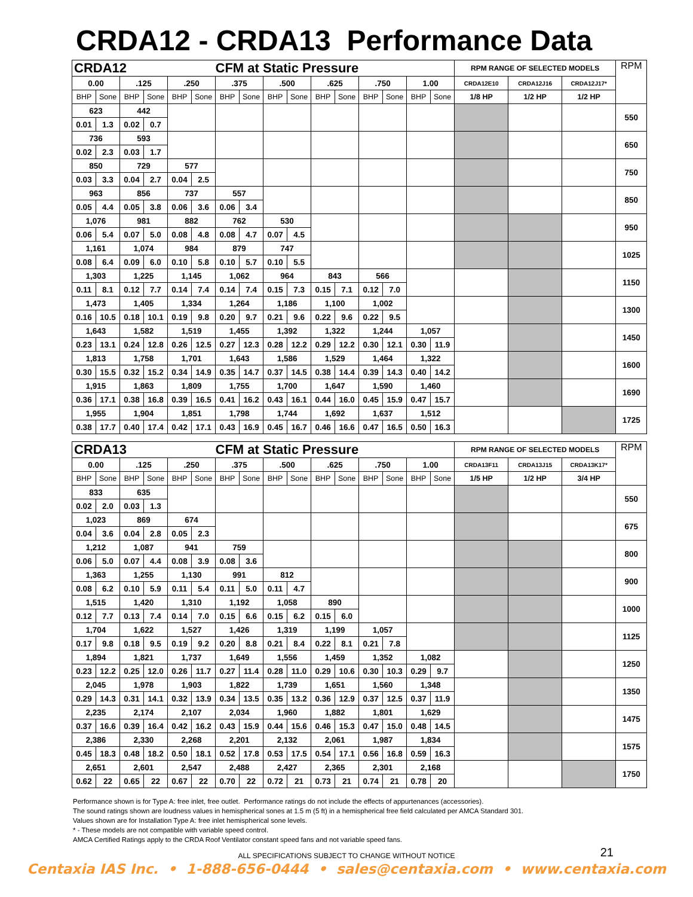CRDA12 - CRDA13 Performance Data
| CRDA12 | | | | | | CFM at Static Pressure | | | | | | | | | | RPM RANGE OF SELECTED MODELS | | | RPM |
| 0.00 | | .125 | | .250 | | .375 | | .500 | | .625 | | .750 | | 1.00 | | CRDA12E10 | CRDA12J16 | CRDA12J17* | |
| BHP | Sone | BHP | Sone | BHP | Sone | BHP | Sone | BHP | Sone | BHP | Sone | BHP | Sone | BHP | Sone | 1/8 HP | 1/2 HP | 1/2 HP | |
| 623 | | 442 | | | | | | | | | | | | | | | | | 550 |
| 0.01 | 1.3 | 0.02 | 0.7 | | | | | | | | | | | | | | | | |
| 736 | | 593 | | | | | | | | | | | | | | | | | 650 |
| 0.02 | 2.3 | 0.03 | 1.7 | | | | | | | | | | | | | | | | |
| 850 | | 729 | | 577 | | | | | | | | | | | | | | | 750 |
| 0.03 | 3.3 | 0.04 | 2.7 | 0.04 | 2.5 | | | | | | | | | | | | | | |
| 963 | | 856 | | 737 | | 557 | | | | | | | | | | | | | 850 |
| 0.05 | 4.4 | 0.05 | 3.8 | 0.06 | 3.6 | 0.06 | 3.4 | | | | | | | | | | | | |
| 1,076 | | 981 | | 882 | | 762 | | 530 | | | | | | | | | | | 950 |
| 0.06 | 5.4 | 0.07 | 5.0 | 0.08 | 4.8 | 0.08 | 4.7 | 0.07 | 4.5 | | | | | | | | | | |
| 1,161 | | 1,074 | | 984 | | 879 | | 747 | | | | | | | | | | | 1025 |
| 0.08 | 6.4 | 0.09 | 6.0 | 0.10 | 5.8 | 0.10 | 5.7 | 0.10 | 5.5 | | | | | | | | | | |
| 1,303 | | 1,225 | | 1,145 | | 1,062 | | 964 | | 843 | | 566 | | | | | | | 1150 |
| 0.11 | 8.1 | 0.12 | 7.7 | 0.14 | 7.4 | 0.14 | 7.4 | 0.15 | 7.3 | 0.15 | 7.1 | 0.12 | 7.0 | | | | | | |
| 1,473 | | 1,405 | | 1,334 | | 1,264 | | 1,186 | | 1,100 | | 1,002 | | | | | | | 1300 |
| 0.16 | 10.5 | 0.18 | 10.1 | 0.19 | 9.8 | 0.20 | 9.7 | 0.21 | 9.6 | 0.22 | 9.6 | 0.22 | 9.5 | | | | | | |
| 1,643 | | 1,582 | | 1,519 | | 1,455 | | 1,392 | | 1,322 | | 1,244 | | 1,057 | | | | | 1450 |
| 0.23 | 13.1 | 0.24 | 12.8 | 0.26 | 12.5 | 0.27 | 12.3 | 0.28 | 12.2 | 0.29 | 12.2 | 0.30 | 12.1 | 0.30 | 11.9 | | | | |
| 1,813 | | 1,758 | | 1,701 | | 1,643 | | 1,586 | | 1,529 | | 1,464 | | 1,322 | | | | | 1600 |
| 0.30 | 15.5 | 0.32 | 15.2 | 0.34 | 14.9 | 0.35 | 14.7 | 0.37 | 14.5 | 0.38 | 14.4 | 0.39 | 14.3 | 0.40 | 14.2 | | | | |
| 1,915 | | 1,863 | | 1,809 | | 1,755 | | 1,700 | | 1,647 | | 1,590 | | 1,460 | | | | | 1690 |
| 0.36 | 17.1 | 0.38 | 16.8 | 0.39 | 16.5 | 0.41 | 16.2 | 0.43 | 16.1 | 0.44 | 16.0 | 0.45 | 15.9 | 0.47 | 15.7 | | | | |
| 1,955 | | 1,904 | | 1,851 | | 1,798 | | 1,744 | | 1,692 | | 1,637 | | 1,512 | | | | | 1725 |
| 0.38 | 17.7 | 0.40 | 17.4 | 0.42 | 17.1 | 0.43 | 16.9 | 0.45 | 16.7 | 0.46 | 16.6 | 0.47 | 16.5 | 0.50 | 16.3 | | | | |
| CRDA13 | | | | | | CFM at Static Pressure | | | | | | | | | | RPM RANGE OF SELECTED MODELS | | | RPM |
| 0.00 | | .125 | | .250 | | .375 | | .500 | | .625 | | .750 | | 1.00 | | CRDA13F11 | CRDA13J15 | CRDA13K17* | |
| BHP | Sone | BHP | Sone | BHP | Sone | BHP | Sone | BHP | Sone | BHP | Sone | BHP | Sone | BHP | Sone | 1/5 HP | 1/2 HP | 3/4 HP | |
| 833 | | 635 | | | | | | | | | | | | | | | | | 550 |
| 0.02 | 2.0 | 0.03 | 1.3 | | | | | | | | | | | | | | | | |
| 1,023 | | 869 | | 674 | | | | | | | | | | | | | | | 675 |
| 0.04 | 3.6 | 0.04 | 2.8 | 0.05 | 2.3 | | | | | | | | | | | | | | |
| 1,212 | | 1,087 | | 941 | | 759 | | | | | | | | | | | | | 800 |
| 0.06 | 5.0 | 0.07 | 4.4 | 0.08 | 3.9 | 0.08 | 3.6 | | | | | | | | | | | | |
| 1,363 | | 1,255 | | 1,130 | | 991 | | 812 | | | | | | | | | | | 900 |
| 0.08 | 6.2 | 0.10 | 5.9 | 0.11 | 5.4 | 0.11 | 5.0 | 0.11 | 4.7 | | | | | | | | | | |
| 1,515 | | 1,420 | | 1,310 | | 1,192 | | 1,058 | | 890 | | | | | | | | | 1000 |
| 0.12 | 7.7 | 0.13 | 7.4 | 0.14 | 7.0 | 0.15 | 6.6 | 0.15 | 6.2 | 0.15 | 6.0 | | | | | | | | |
| 1,704 | | 1,622 | | 1,527 | | 1,426 | | 1,319 | | 1,199 | | 1,057 | | | | | | | 1125 |
| 0.17 | 9.8 | 0.18 | 9.5 | 0.19 | 9.2 | 0.20 | 8.8 | 0.21 | 8.4 | 0.22 | 8.1 | 0.21 | 7.8 | | | | | | |
| 1,894 | | 1,821 | | 1,737 | | 1,649 | | 1,556 | | 1,459 | | 1,352 | | 1,082 | | | | | 1250 |
| 0.23 | 12.2 | 0.25 | 12.0 | 0.26 | 11.7 | 0.27 | 11.4 | 0.28 | 11.0 | 0.29 | 10.6 | 0.30 | 10.3 | 0.29 | 9.7 | | | | |
| 2,045 | | 1,978 | | 1,903 | | 1,822 | | 1,739 | | 1,651 | | 1,560 | | 1,348 | | | | | 1350 |
| 0.29 | 14.3 | 0.31 | 14.1 | 0.32 | 13.9 | 0.34 | 13.5 | 0.35 | 13.2 | 0.36 | 12.9 | 0.37 | 12.5 | 0.37 | 11.9 | | | | |
| 2,235 | | 2,174 | | 2,107 | | 2,034 | | 1,960 | | 1,882 | | 1,801 | | 1,629 | | | | | 1475 |
| 0.37 | 16.6 | 0.39 | 16.4 | 0.42 | 16.2 | 0.43 | 15.9 | 0.44 | 15.6 | 0.46 | 15.3 | 0.47 | 15.0 | 0.48 | 14.5 | | | | |
| 2,386 | | 2,330 | | 2,268 | | 2,201 | | 2,132 | | 2,061 | | 1,987 | | 1,834 | | | | | 1575 |
| 0.45 | 18.3 | 0.48 | 18.2 | 0.50 | 18.1 | 0.52 | 17.8 | 0.53 | 17.5 | 0.54 | 17.1 | 0.56 | 16.8 | 0.59 | 16.3 | | | | |
| 2,651 | | 2,601 | | 2,547 | | 2,488 | | 2,427 | | 2,365 | | 2,301 | | 2,168 | | | | | 1750 |
| 0.62 | 22 | 0.65 | 22 | 0.67 | 22 | 0.70 | 22 | 0.72 | 21 | 0.73 | 21 | 0.74 | 21 | 0.78 | 20 | | | | |
Performance shown is for Type A: free inlet, free outlet. Performance ratings do not include the effects of appurtenances (accessories).
The sound ratings shown are loudness values in hemispherical sones at 1.5 m (5 ft) in a hemispherical free field calculated per AMCA Standard 301.
Values shown are for Installation Type A: free inlet hemispherical sone levels.
* - These models are not compatible with variable speed control.
AMCA Certified Ratings apply to the CRDA Roof Ventilator constant speed fans and not variable speed fans.
ALL SPECIFICATIONS SUBJECT TO CHANGE WITHOUT NOTICE 21
Centaxia IAS Inc. • 1-888-656-0444 • sales@centaxia.com • www.centaxia.com